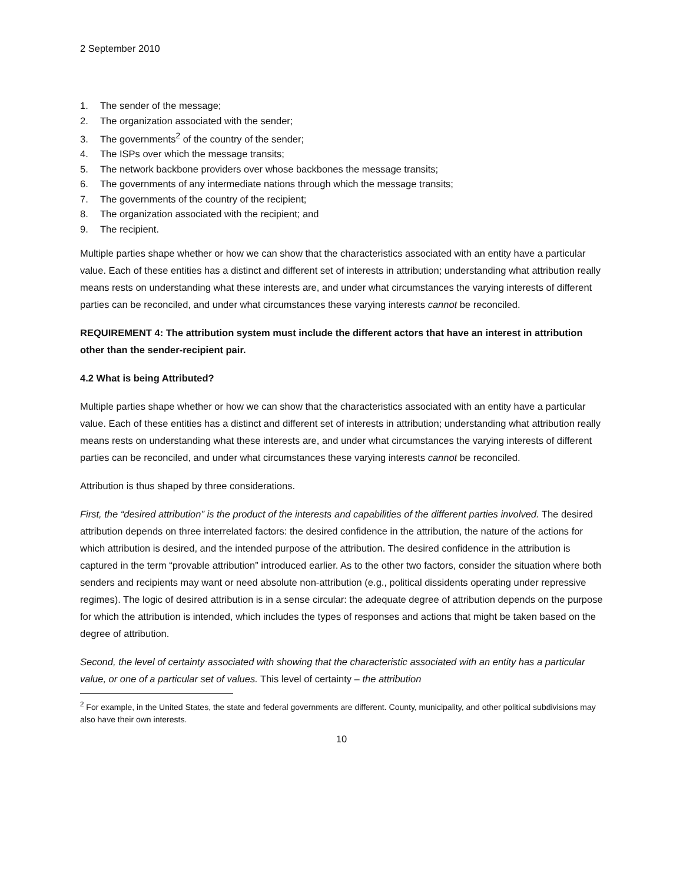2 September 2010
1. The sender of the message;
2. The organization associated with the sender;
3. The governments<sup>2</sup> of the country of the sender;
4. The ISPs over which the message transits;
5. The network backbone providers over whose backbones the message transits;
6. The governments of any intermediate nations through which the message transits;
7. The governments of the country of the recipient;
8. The organization associated with the recipient; and
9. The recipient.
Multiple parties shape whether or how we can show that the characteristics associated with an entity have a particular value. Each of these entities has a distinct and different set of interests in attribution; understanding what attribution really means rests on understanding what these interests are, and under what circumstances the varying interests of different parties can be reconciled, and under what circumstances these varying interests cannot be reconciled.
REQUIREMENT 4: The attribution system must include the different actors that have an interest in attribution other than the sender-recipient pair.
4.2 What is being Attributed?
Multiple parties shape whether or how we can show that the characteristics associated with an entity have a particular value. Each of these entities has a distinct and different set of interests in attribution; understanding what attribution really means rests on understanding what these interests are, and under what circumstances the varying interests of different parties can be reconciled, and under what circumstances these varying interests cannot be reconciled.
Attribution is thus shaped by three considerations.
First, the “desired attribution” is the product of the interests and capabilities of the different parties involved. The desired attribution depends on three interrelated factors: the desired confidence in the attribution, the nature of the actions for which attribution is desired, and the intended purpose of the attribution. The desired confidence in the attribution is captured in the term “provable attribution” introduced earlier. As to the other two factors, consider the situation where both senders and recipients may want or need absolute non-attribution (e.g., political dissidents operating under repressive regimes). The logic of desired attribution is in a sense circular: the adequate degree of attribution depends on the purpose for which the attribution is intended, which includes the types of responses and actions that might be taken based on the degree of attribution.
Second, the level of certainty associated with showing that the characteristic associated with an entity has a particular value, or one of a particular set of values. This level of certainty – the attribution
<sup>2</sup> For example, in the United States, the state and federal governments are different. County, municipality, and other political subdivisions may also have their own interests.
10